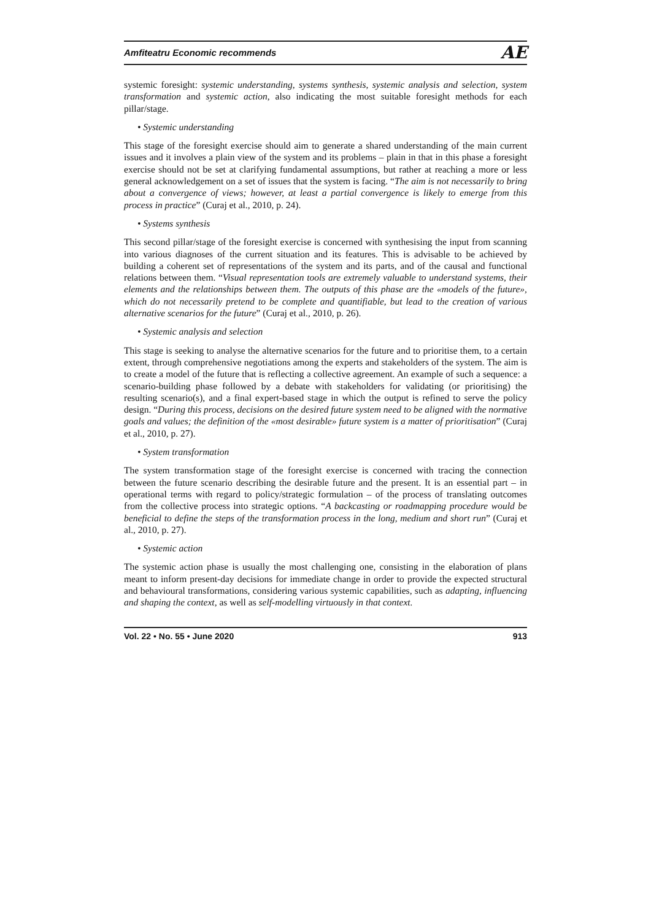Amfiteatru Economic recommends AE
systemic foresight: systemic understanding, systems synthesis, systemic analysis and selection, system transformation and systemic action, also indicating the most suitable foresight methods for each pillar/stage.
• Systemic understanding
This stage of the foresight exercise should aim to generate a shared understanding of the main current issues and it involves a plain view of the system and its problems – plain in that in this phase a foresight exercise should not be set at clarifying fundamental assumptions, but rather at reaching a more or less general acknowledgement on a set of issues that the system is facing. “The aim is not necessarily to bring about a convergence of views; however, at least a partial convergence is likely to emerge from this process in practice” (Curaj et al., 2010, p. 24).
• Systems synthesis
This second pillar/stage of the foresight exercise is concerned with synthesising the input from scanning into various diagnoses of the current situation and its features. This is advisable to be achieved by building a coherent set of representations of the system and its parts, and of the causal and functional relations between them. “Visual representation tools are extremely valuable to understand systems, their elements and the relationships between them. The outputs of this phase are the «models of the future», which do not necessarily pretend to be complete and quantifiable, but lead to the creation of various alternative scenarios for the future” (Curaj et al., 2010, p. 26).
• Systemic analysis and selection
This stage is seeking to analyse the alternative scenarios for the future and to prioritise them, to a certain extent, through comprehensive negotiations among the experts and stakeholders of the system. The aim is to create a model of the future that is reflecting a collective agreement. An example of such a sequence: a scenario-building phase followed by a debate with stakeholders for validating (or prioritising) the resulting scenario(s), and a final expert-based stage in which the output is refined to serve the policy design. “During this process, decisions on the desired future system need to be aligned with the normative goals and values; the definition of the «most desirable» future system is a matter of prioritisation” (Curaj et al., 2010, p. 27).
• System transformation
The system transformation stage of the foresight exercise is concerned with tracing the connection between the future scenario describing the desirable future and the present. It is an essential part – in operational terms with regard to policy/strategic formulation – of the process of translating outcomes from the collective process into strategic options. “A backcasting or roadmapping procedure would be beneficial to define the steps of the transformation process in the long, medium and short run” (Curaj et al., 2010, p. 27).
• Systemic action
The systemic action phase is usually the most challenging one, consisting in the elaboration of plans meant to inform present-day decisions for immediate change in order to provide the expected structural and behavioural transformations, considering various systemic capabilities, such as adapting, influencing and shaping the context, as well as self-modelling virtuously in that context.
Vol. 22 • No. 55 • June 2020 913